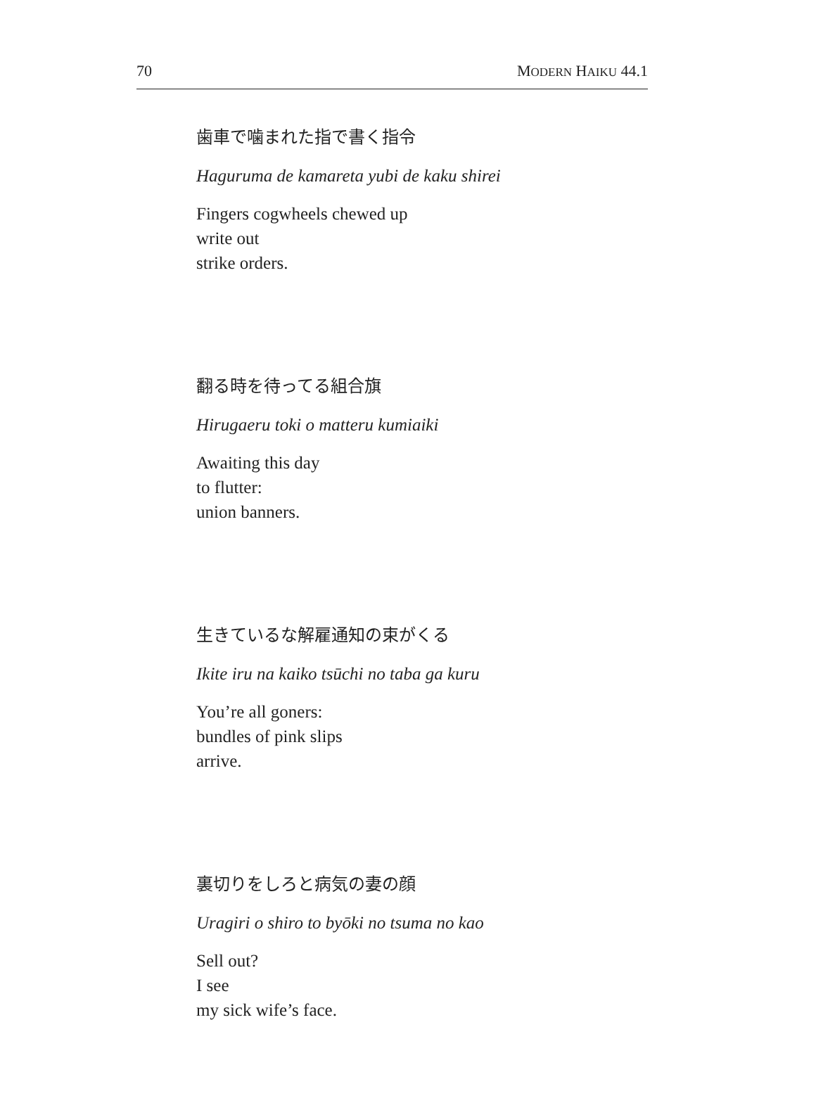70 MODERN HAIKU 44.1
歯車で噛まれた指で書く指令
Haguruma de kamareta yubi de kaku shirei
Fingers cogwheels chewed up
write out
strike orders.
翻る時を待ってる組合旗
Hirugaeru toki o matteru kumiaiki
Awaiting this day
to flutter:
union banners.
生きているな解雇通知の束がくる
Ikite iru na kaiko tsūchi no taba ga kuru
You’re all goners:
bundles of pink slips
arrive.
裏切りをしろと病気の妻の顔
Uragiri o shiro to byōki no tsuma no kao
Sell out?
I see
my sick wife’s face.